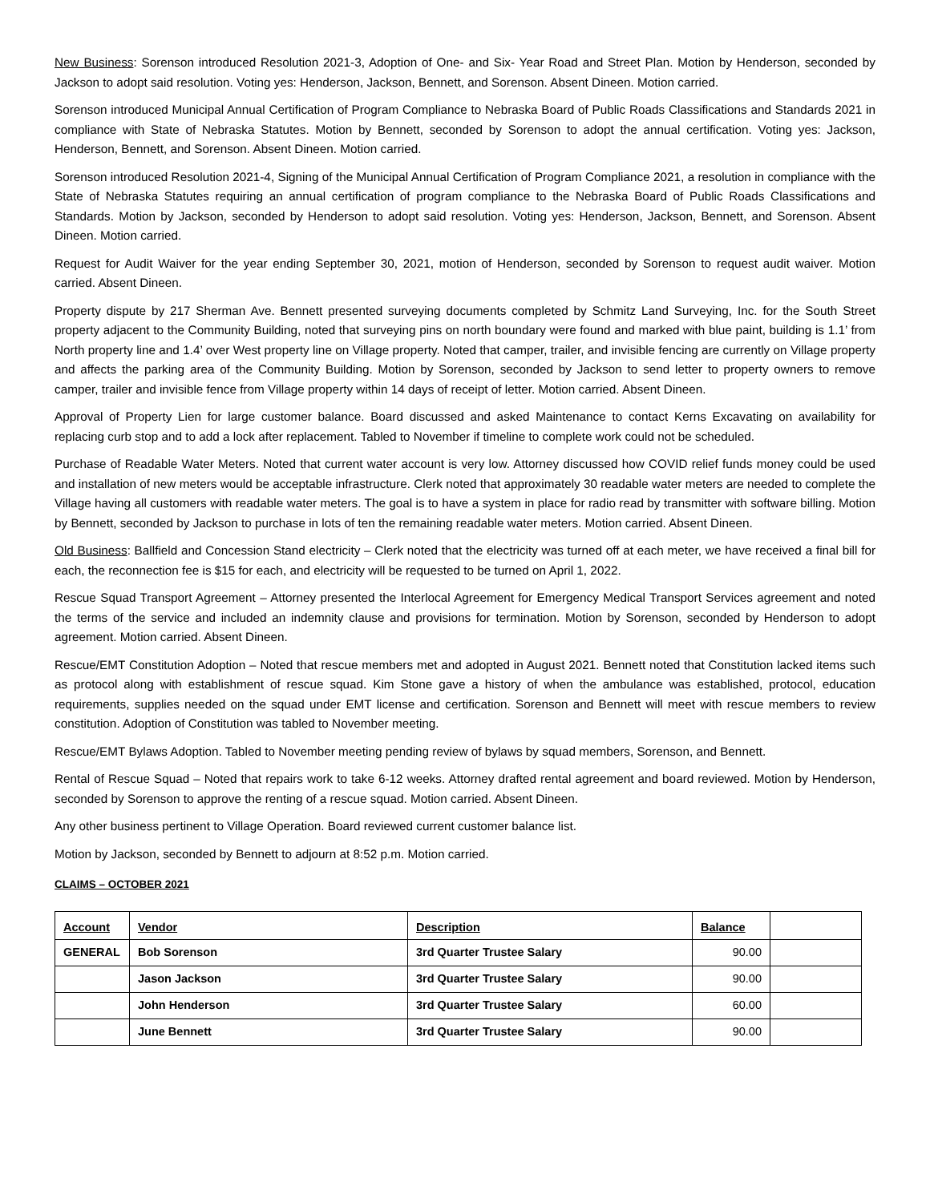New Business: Sorenson introduced Resolution 2021-3, Adoption of One- and Six- Year Road and Street Plan. Motion by Henderson, seconded by Jackson to adopt said resolution. Voting yes: Henderson, Jackson, Bennett, and Sorenson. Absent Dineen. Motion carried.
Sorenson introduced Municipal Annual Certification of Program Compliance to Nebraska Board of Public Roads Classifications and Standards 2021 in compliance with State of Nebraska Statutes. Motion by Bennett, seconded by Sorenson to adopt the annual certification. Voting yes: Jackson, Henderson, Bennett, and Sorenson. Absent Dineen. Motion carried.
Sorenson introduced Resolution 2021-4, Signing of the Municipal Annual Certification of Program Compliance 2021, a resolution in compliance with the State of Nebraska Statutes requiring an annual certification of program compliance to the Nebraska Board of Public Roads Classifications and Standards. Motion by Jackson, seconded by Henderson to adopt said resolution. Voting yes: Henderson, Jackson, Bennett, and Sorenson. Absent Dineen. Motion carried.
Request for Audit Waiver for the year ending September 30, 2021, motion of Henderson, seconded by Sorenson to request audit waiver. Motion carried. Absent Dineen.
Property dispute by 217 Sherman Ave. Bennett presented surveying documents completed by Schmitz Land Surveying, Inc. for the South Street property adjacent to the Community Building, noted that surveying pins on north boundary were found and marked with blue paint, building is 1.1’ from North property line and 1.4’ over West property line on Village property. Noted that camper, trailer, and invisible fencing are currently on Village property and affects the parking area of the Community Building. Motion by Sorenson, seconded by Jackson to send letter to property owners to remove camper, trailer and invisible fence from Village property within 14 days of receipt of letter. Motion carried. Absent Dineen.
Approval of Property Lien for large customer balance. Board discussed and asked Maintenance to contact Kerns Excavating on availability for replacing curb stop and to add a lock after replacement. Tabled to November if timeline to complete work could not be scheduled.
Purchase of Readable Water Meters. Noted that current water account is very low. Attorney discussed how COVID relief funds money could be used and installation of new meters would be acceptable infrastructure. Clerk noted that approximately 30 readable water meters are needed to complete the Village having all customers with readable water meters. The goal is to have a system in place for radio read by transmitter with software billing. Motion by Bennett, seconded by Jackson to purchase in lots of ten the remaining readable water meters. Motion carried. Absent Dineen.
Old Business: Ballfield and Concession Stand electricity – Clerk noted that the electricity was turned off at each meter, we have received a final bill for each, the reconnection fee is $15 for each, and electricity will be requested to be turned on April 1, 2022.
Rescue Squad Transport Agreement – Attorney presented the Interlocal Agreement for Emergency Medical Transport Services agreement and noted the terms of the service and included an indemnity clause and provisions for termination. Motion by Sorenson, seconded by Henderson to adopt agreement. Motion carried. Absent Dineen.
Rescue/EMT Constitution Adoption – Noted that rescue members met and adopted in August 2021. Bennett noted that Constitution lacked items such as protocol along with establishment of rescue squad. Kim Stone gave a history of when the ambulance was established, protocol, education requirements, supplies needed on the squad under EMT license and certification. Sorenson and Bennett will meet with rescue members to review constitution. Adoption of Constitution was tabled to November meeting.
Rescue/EMT Bylaws Adoption. Tabled to November meeting pending review of bylaws by squad members, Sorenson, and Bennett.
Rental of Rescue Squad – Noted that repairs work to take 6-12 weeks. Attorney drafted rental agreement and board reviewed. Motion by Henderson, seconded by Sorenson to approve the renting of a rescue squad. Motion carried. Absent Dineen.
Any other business pertinent to Village Operation. Board reviewed current customer balance list.
Motion by Jackson, seconded by Bennett to adjourn at 8:52 p.m. Motion carried.
CLAIMS – OCTOBER 2021
| Account | Vendor | Description | Balance | |
| --- | --- | --- | --- | --- |
| GENERAL | Bob Sorenson | 3rd Quarter Trustee Salary | 90.00 | |
| | Jason Jackson | 3rd Quarter Trustee Salary | 90.00 | |
| | John Henderson | 3rd Quarter Trustee Salary | 60.00 | |
| | June Bennett | 3rd Quarter Trustee Salary | 90.00 | |